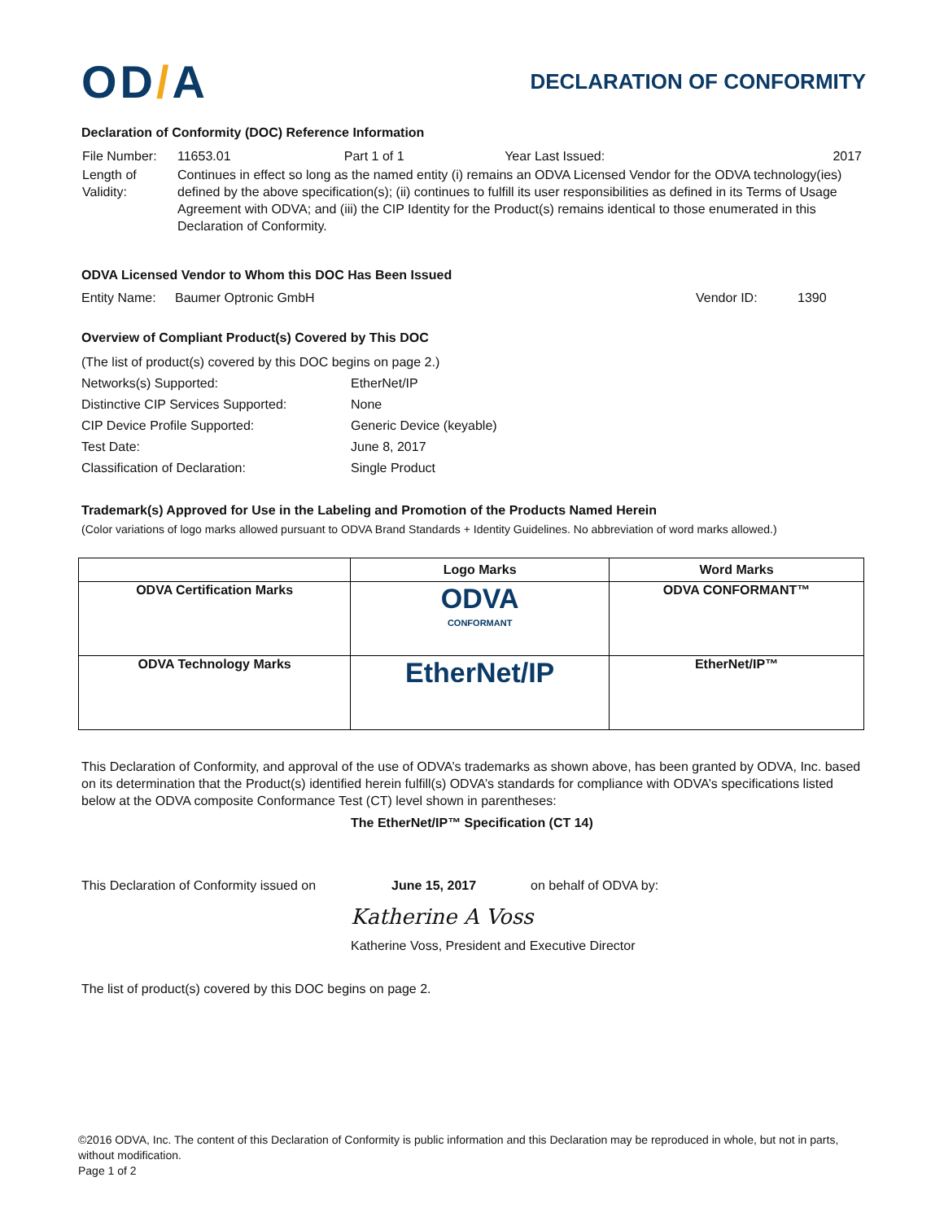OD/A
DECLARATION OF CONFORMITY
Declaration of Conformity (DOC) Reference Information
| File Number: | 11653.01 | Part 1 of 1 | Year Last Issued: | 2017 |
| Length of Validity: | Continues in effect so long as the named entity (i) remains an ODVA Licensed Vendor for the ODVA technology(ies) defined by the above specification(s); (ii) continues to fulfill its user responsibilities as defined in its Terms of Usage Agreement with ODVA; and (iii) the CIP Identity for the Product(s) remains identical to those enumerated in this Declaration of Conformity. | | | |
ODVA Licensed Vendor to Whom this DOC Has Been Issued
Entity Name: Baumer Optronic GmbH Vendor ID: 1390
Overview of Compliant Product(s) Covered by This DOC
| (The list of product(s) covered by this DOC begins on page 2.) | |
| Networks(s) Supported: | EtherNet/IP |
| Distinctive CIP Services Supported: | None |
| CIP Device Profile Supported: | Generic Device (keyable) |
| Test Date: | June 8, 2017 |
| Classification of Declaration: | Single Product |
Trademark(s) Approved for Use in the Labeling and Promotion of the Products Named Herein
(Color variations of logo marks allowed pursuant to ODVA Brand Standards + Identity Guidelines. No abbreviation of word marks allowed.)
| | Logo Marks | Word Marks |
| --- | --- | --- |
| ODVA Certification Marks | ODVA CONFORMANT | ODVA CONFORMANT™ |
| ODVA Technology Marks | EtherNet/IP | EtherNet/IP™ |
This Declaration of Conformity, and approval of the use of ODVA’s trademarks as shown above, has been granted by ODVA, Inc. based on its determination that the Product(s) identified herein fulfill(s) ODVA’s standards for compliance with ODVA’s specifications listed below at the ODVA composite Conformance Test (CT) level shown in parentheses:
The EtherNet/IP™ Specification (CT 14)
This Declaration of Conformity issued on June 15, 2017 on behalf of ODVA by:
Katherine A Voss
Katherine Voss, President and Executive Director
The list of product(s) covered by this DOC begins on page 2.
©2016 ODVA, Inc. The content of this Declaration of Conformity is public information and this Declaration may be reproduced in whole, but not in parts, without modification.
Page 1 of 2